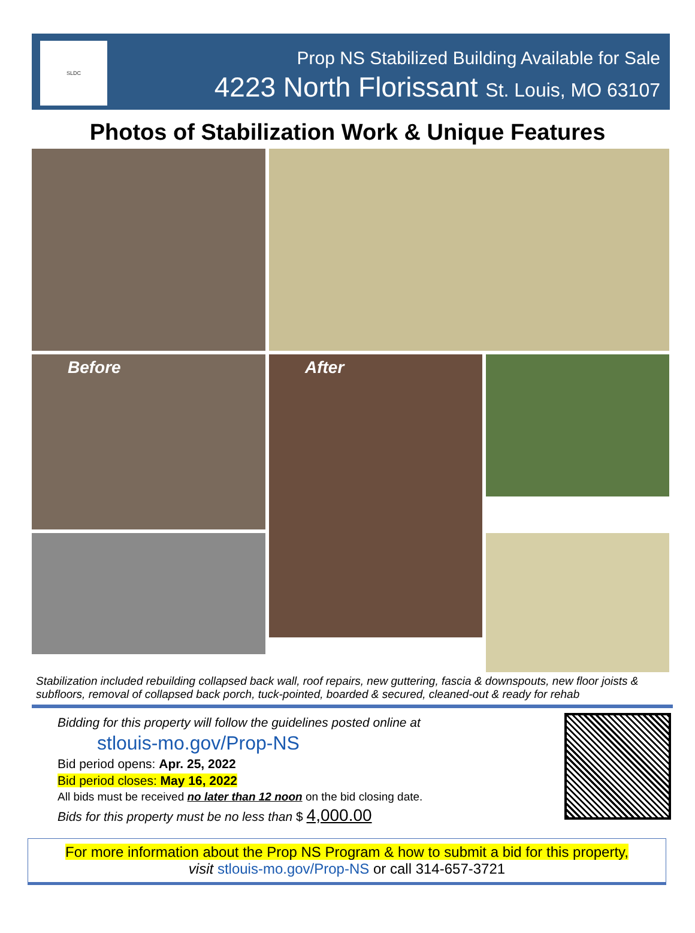SLDC
Prop NS Stabilized Building Available for Sale
4223 North Florissant St. Louis, MO 63107
Photos of Stabilization Work & Unique Features
Before
After
Stabilization included rebuilding collapsed back wall, roof repairs, new guttering, fascia & downspouts, new floor joists & subfloors, removal of collapsed back porch, tuck-pointed, boarded & secured, cleaned-out & ready for rehab
Bidding for this property will follow the guidelines posted online at
stlouis-mo.gov/Prop-NS
Bid period opens: Apr. 25, 2022
Bid period closes: May 16, 2022
All bids must be received no later than 12 noon on the bid closing date.
Bids for this property must be no less than $ 4,000.00
For more information about the Prop NS Program & how to submit a bid for this property,
visit stlouis-mo.gov/Prop-NS or call 314-657-3721